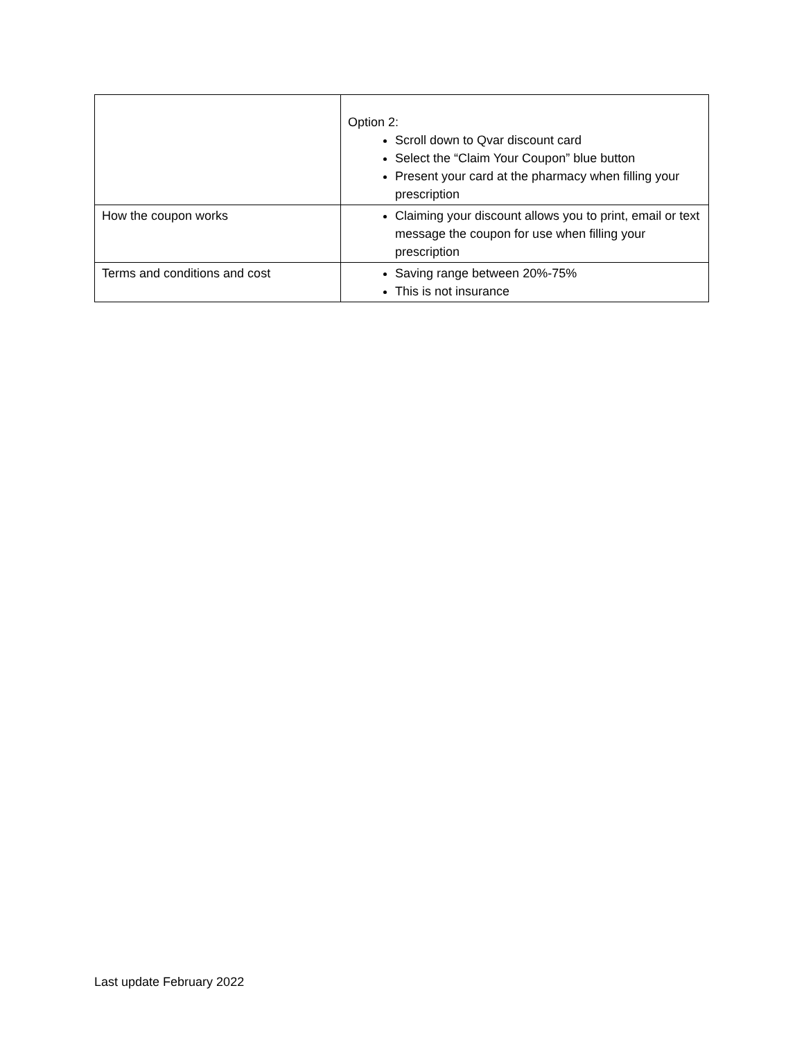| | Option 2: Scroll down to Qvar discount card Select the “Claim Your Coupon” blue button Present your card at the pharmacy when filling your prescription |
| How the coupon works | Claiming your discount allows you to print, email or text message the coupon for use when filling your prescription |
| Terms and conditions and cost | Saving range between 20%-75% This is not insurance |
Last update February 2022